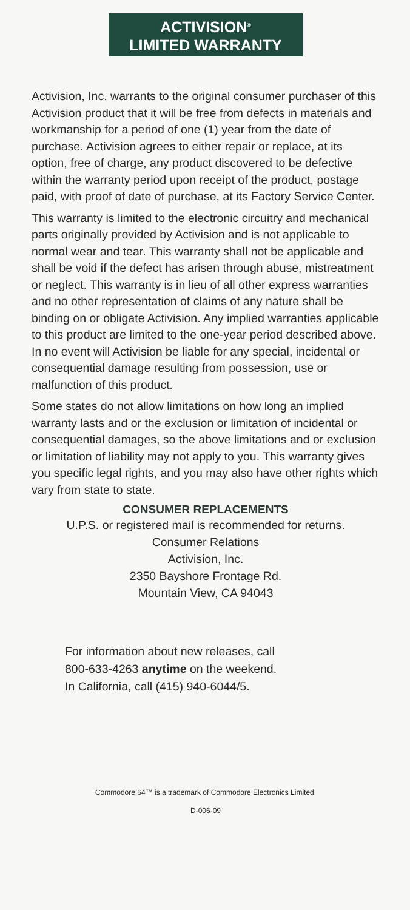ACTIVISION<sup>®</sup>
LIMITED WARRANTY
Activision, Inc. warrants to the original consumer purchaser of this Activision product that it will be free from defects in materials and workmanship for a period of one (1) year from the date of purchase. Activision agrees to either repair or replace, at its option, free of charge, any product discovered to be defective within the warranty period upon receipt of the product, postage paid, with proof of date of purchase, at its Factory Service Center.
This warranty is limited to the electronic circuitry and mechanical parts originally provided by Activision and is not applicable to normal wear and tear. This warranty shall not be applicable and shall be void if the defect has arisen through abuse, mistreatment or neglect. This warranty is in lieu of all other express warranties and no other representation of claims of any nature shall be binding on or obligate Activision. Any implied warranties applicable to this product are limited to the one-year period described above. In no event will Activision be liable for any special, incidental or consequential damage resulting from possession, use or malfunction of this product.
Some states do not allow limitations on how long an implied warranty lasts and or the exclusion or limitation of incidental or consequential damages, so the above limitations and or exclusion or limitation of liability may not apply to you. This warranty gives you specific legal rights, and you may also have other rights which vary from state to state.
CONSUMER REPLACEMENTS
U.P.S. or registered mail is recommended for returns.
Consumer Relations
Activision, Inc.
2350 Bayshore Frontage Rd.
Mountain View, CA 94043
For information about new releases, call
800-633-4263 anytime on the weekend.
In California, call (415) 940-6044/5.
Commodore 64™ is a trademark of Commodore Electronics Limited.
D-006-09